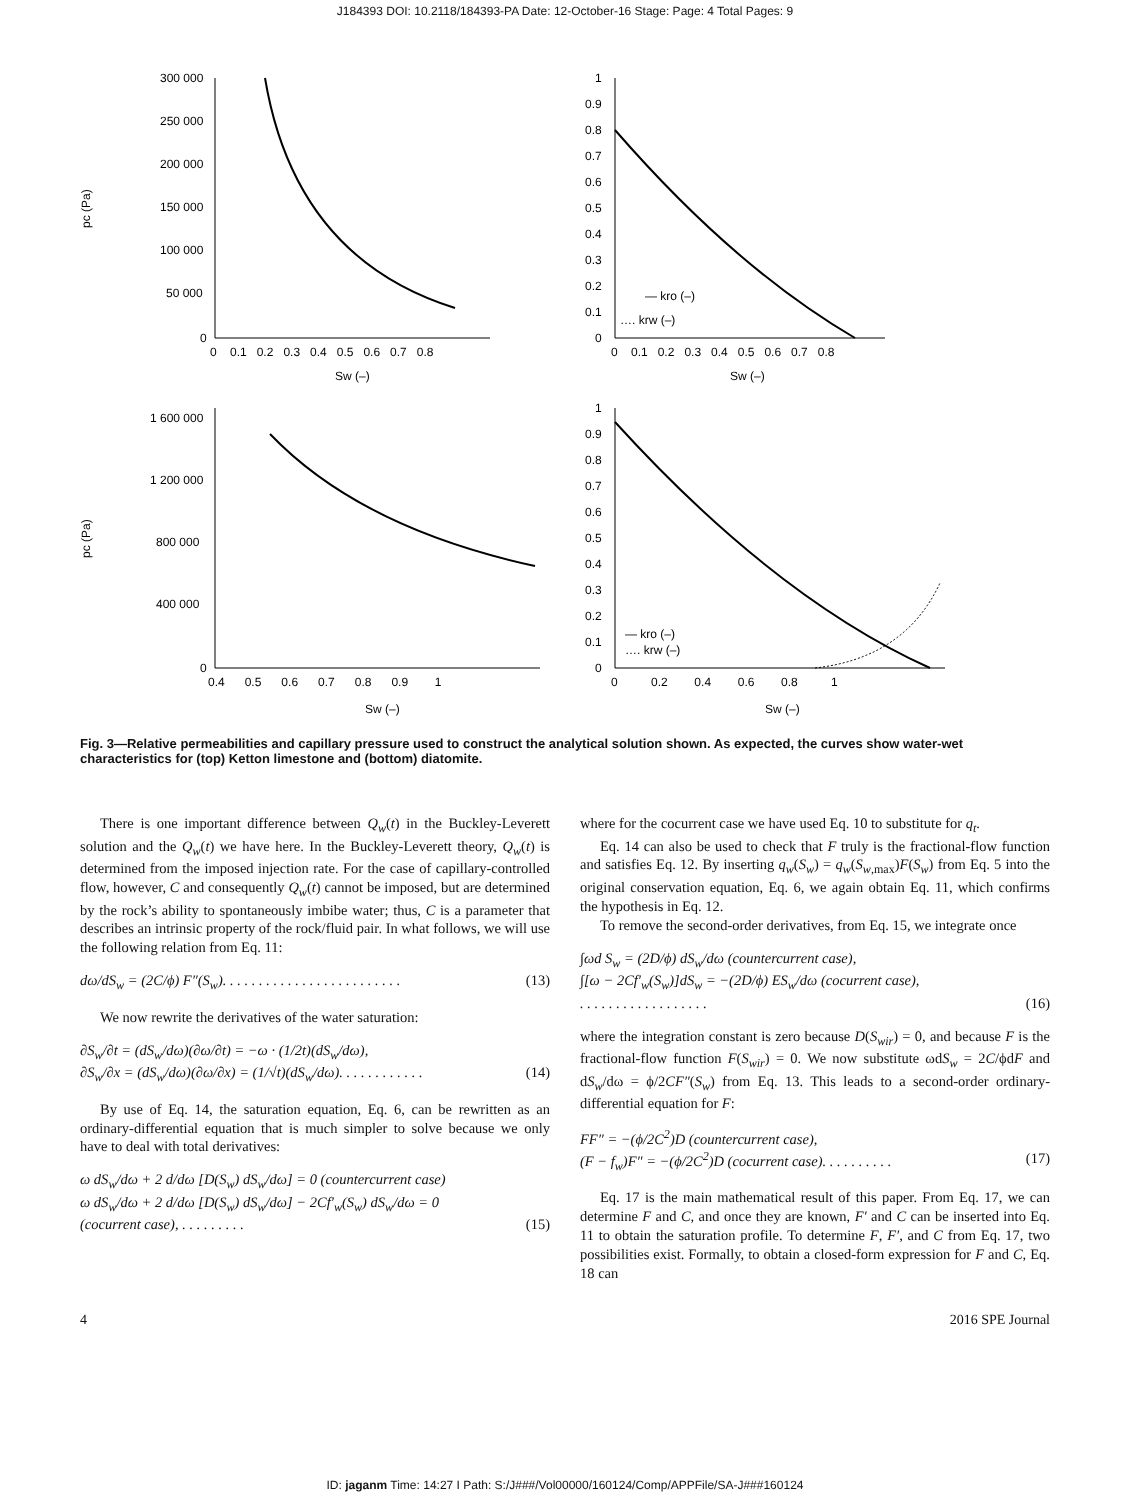J184393 DOI: 10.2118/184393-PA Date: 12-October-16 Stage: Page: 4 Total Pages: 9
pc (Pa)
300 000
250 000
200 000
150 000
100 000
50 000
0
0 0.1 0.2 0.3 0.4 0.5 0.6 0.7 0.8
Sw (–)
1
0.9
0.8
0.7
0.6
0.5
0.4
0.3
0.2
0.1
0
0 0.1 0.2 0.3 0.4 0.5 0.6 0.7 0.8
— kro (–)
…. krw (–)
Sw (–)
pc (Pa)
1 600 000
1 200 000
800 000
400 000
0
0.4 0.5 0.6 0.7 0.8 0.9 1
Sw (–)
1
0.9
0.8
0.7
0.6
0.5
0.4
0.3
0.2
0.1
0
0 0.2 0.4 0.6 0.8 1
— kro (–)
…. krw (–)
Sw (–)
Fig. 3—Relative permeabilities and capillary pressure used to construct the analytical solution shown. As expected, the curves show water-wet characteristics for (top) Ketton limestone and (bottom) diatomite.
There is one important difference between Q<sub>w</sub>(t) in the Buckley-Leverett solution and the Q<sub>w</sub>(t) we have here. In the Buckley-Leverett theory, Q<sub>w</sub>(t) is determined from the imposed injection rate. For the case of capillary-controlled flow, however, C and consequently Q<sub>w</sub>(t) cannot be imposed, but are determined by the rock’s ability to spontaneously imbibe water; thus, C is a parameter that describes an intrinsic property of the rock/fluid pair. In what follows, we will use the following relation from Eq. 11:
dω/dS<sub>w</sub> = (2C/ϕ) F″(S<sub>w</sub>). . . . . . . . . . . . . . . . . . . . . . . . . (13)
We now rewrite the derivatives of the water saturation:
∂S<sub>w</sub>/∂t = (dS<sub>w</sub>/dω)(∂ω/∂t) = −ω · (1/2t)(dS<sub>w</sub>/dω),
∂S<sub>w</sub>/∂x = (dS<sub>w</sub>/dω)(∂ω/∂x) = (1/√t)(dS<sub>w</sub>/dω). . . . . . . . . . . . (14)
By use of Eq. 14, the saturation equation, Eq. 6, can be rewritten as an ordinary-differential equation that is much simpler to solve because we only have to deal with total derivatives:
ω dS<sub>w</sub>/dω + 2 d/dω [D(S<sub>w</sub>) dS<sub>w</sub>/dω] = 0 (countercurrent case)
ω dS<sub>w</sub>/dω + 2 d/dω [D(S<sub>w</sub>) dS<sub>w</sub>/dω] − 2Cf′<sub>w</sub>(S<sub>w</sub>) dS<sub>w</sub>/dω = 0
(cocurrent case), . . . . . . . . . (15)
where for the cocurrent case we have used Eq. 10 to substitute for q<sub>t</sub>.
Eq. 14 can also be used to check that F truly is the fractional-flow function and satisfies Eq. 12. By inserting q<sub>w</sub>(S<sub>w</sub>) = q<sub>w</sub>(S<sub>w,max</sub>)F(S<sub>w</sub>) from Eq. 5 into the original conservation equation, Eq. 6, we again obtain Eq. 11, which confirms the hypothesis in Eq. 12.
To remove the second-order derivatives, from Eq. 15, we integrate once
∫ωd S<sub>w</sub> = (2D/ϕ) dS<sub>w</sub>/dω (countercurrent case),
∫[ω − 2Cf′<sub>w</sub>(S<sub>w</sub>)]dS<sub>w</sub> = −(2D/ϕ) ES<sub>w</sub>/dω (cocurrent case),
. . . . . . . . . . . . . . . . . . (16)
where the integration constant is zero because D(S<sub>wir</sub>) = 0, and because F is the fractional-flow function F(S<sub>wir</sub>) = 0. We now substitute ωdS<sub>w</sub> = 2C/ϕdF and dS<sub>w</sub>/dω = ϕ/2CF″(S<sub>w</sub>) from Eq. 13. This leads to a second-order ordinary-differential equation for F:
FF″ = −(ϕ/2C<sup>2</sup>)D (countercurrent case),
(F − f<sub>w</sub>)F″ = −(ϕ/2C<sup>2</sup>)D (cocurrent case). . . . . . . . . . (17)
Eq. 17 is the main mathematical result of this paper. From Eq. 17, we can determine F and C, and once they are known, F′ and C can be inserted into Eq. 11 to obtain the saturation profile. To determine F, F′, and C from Eq. 17, two possibilities exist. Formally, to obtain a closed-form expression for F and C, Eq. 18 can
4 2016 SPE Journal
ID: jaganm Time: 14:27 I Path: S:/J###/Vol00000/160124/Comp/APPFile/SA-J###160124